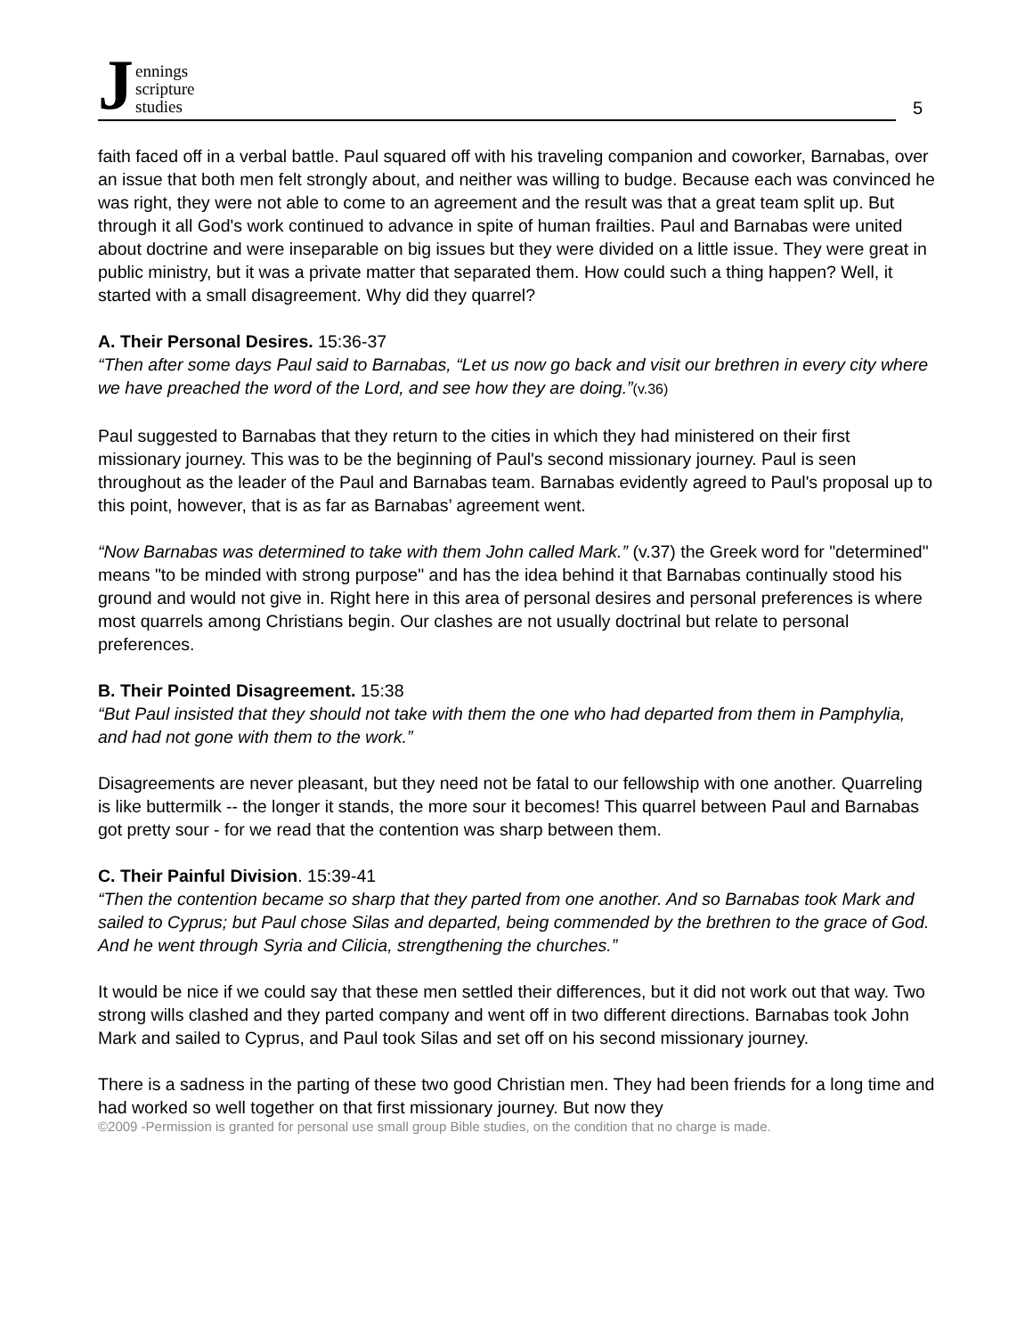J
ennings
scripture
studies
5
faith faced off in a verbal battle. Paul squared off with his traveling companion and coworker, Barnabas, over an issue that both men felt strongly about, and neither was willing to budge. Because each was convinced he was right, they were not able to come to an agreement and the result was that a great team split up. But through it all God's work continued to advance in spite of human frailties. Paul and Barnabas were united about doctrine and were inseparable on big issues but they were divided on a little issue. They were great in public ministry, but it was a private matter that separated them. How could such a thing happen? Well, it started with a small disagreement. Why did they quarrel?
A. Their Personal Desires. 15:36-37
“Then after some days Paul said to Barnabas, “Let us now go back and visit our brethren in every city where we have preached the word of the Lord, and see how they are doing.”(v.36)
Paul suggested to Barnabas that they return to the cities in which they had ministered on their first missionary journey. This was to be the beginning of Paul's second missionary journey. Paul is seen throughout as the leader of the Paul and Barnabas team. Barnabas evidently agreed to Paul's proposal up to this point, however, that is as far as Barnabas’ agreement went.
“Now Barnabas was determined to take with them John called Mark.” (v.37) the Greek word for "determined" means "to be minded with strong purpose" and has the idea behind it that Barnabas continually stood his ground and would not give in. Right here in this area of personal desires and personal preferences is where most quarrels among Christians begin. Our clashes are not usually doctrinal but relate to personal preferences.
B. Their Pointed Disagreement. 15:38
“But Paul insisted that they should not take with them the one who had departed from them in Pamphylia, and had not gone with them to the work.”
Disagreements are never pleasant, but they need not be fatal to our fellowship with one another. Quarreling is like buttermilk -- the longer it stands, the more sour it becomes! This quarrel between Paul and Barnabas got pretty sour - for we read that the contention was sharp between them.
C. Their Painful Division. 15:39-41
“Then the contention became so sharp that they parted from one another. And so Barnabas took Mark and sailed to Cyprus; but Paul chose Silas and departed, being commended by the brethren to the grace of God. And he went through Syria and Cilicia, strengthening the churches.”
It would be nice if we could say that these men settled their differences, but it did not work out that way. Two strong wills clashed and they parted company and went off in two different directions. Barnabas took John Mark and sailed to Cyprus, and Paul took Silas and set off on his second missionary journey.
There is a sadness in the parting of these two good Christian men. They had been friends for a long time and had worked so well together on that first missionary journey. But now they
©2009 -Permission is granted for personal use small group Bible studies, on the condition that no charge is made.